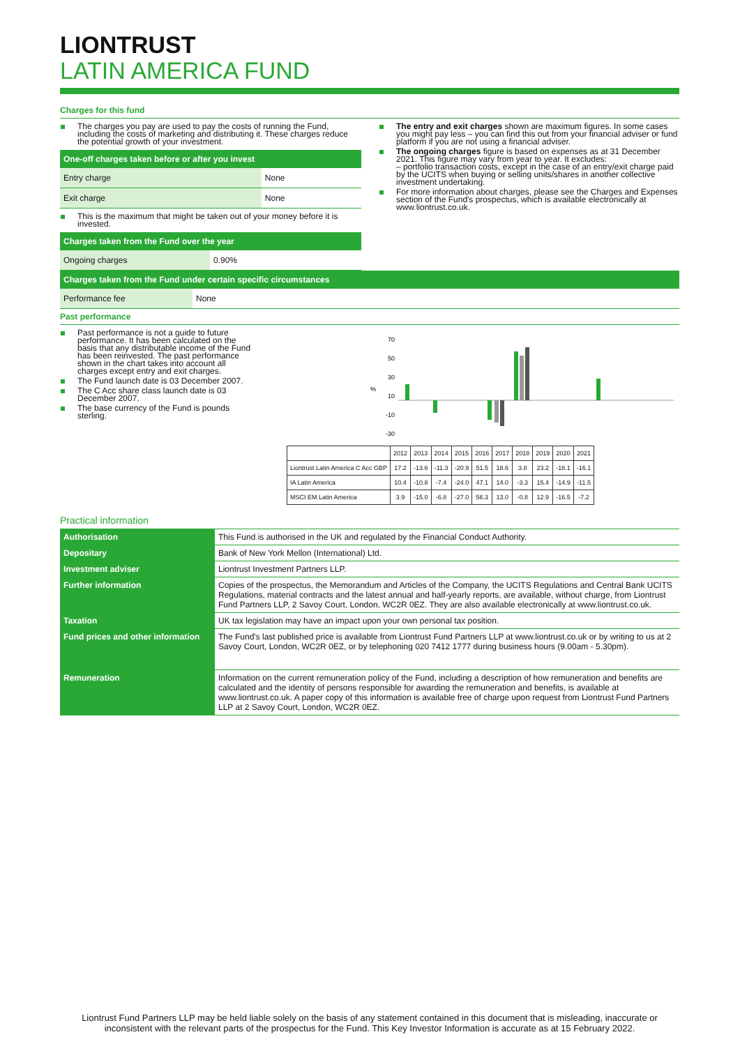LIONTRUST
LATIN AMERICA FUND
Charges for this fund
The charges you pay are used to pay the costs of running the Fund, including the costs of marketing and distributing it. These charges reduce the potential growth of your investment.
One-off charges taken before or after you invest
| Entry charge | None |
| Exit charge | None |
This is the maximum that might be taken out of your money before it is invested.
Charges taken from the Fund over the year
| Ongoing charges | 0.90% |
The entry and exit charges shown are maximum figures. In some cases you might pay less – you can find this out from your financial adviser or fund platform if you are not using a financial adviser.
The ongoing charges figure is based on expenses as at 31 December 2021. This figure may vary from year to year. It excludes:
– portfolio transaction costs, except in the case of an entry/exit charge paid by the UCITS when buying or selling units/shares in another collective investment undertaking.
For more information about charges, please see the Charges and Expenses section of the Fund's prospectus, which is available electronically at www.liontrust.co.uk.
Charges taken from the Fund under certain specific circumstances
| Performance fee | None |
Past performance
Past performance is not a guide to future performance. It has been calculated on the basis that any distributable income of the Fund has been reinvested. The past performance shown in the chart takes into account all charges except entry and exit charges.
The Fund launch date is 03 December 2007.
The C Acc share class launch date is 03 December 2007.
The base currency of the Fund is pounds sterling.
%
70
50
30
10
-10
-30
| | 2012 | 2013 | 2014 | 2015 | 2016 | 2017 | 2018 | 2019 | 2020 | 2021 |
| --- | --- | --- | --- | --- | --- | --- | --- | --- | --- | --- |
| Liontrust Latin America C Acc GBP | 17.2 | -13.6 | -11.3 | -20.9 | 51.5 | 18.6 | 3.8 | 23.2 | -18.1 | -16.1 |
| IA Latin America | 10.4 | -10.8 | -7.4 | -24.0 | 47.1 | 14.0 | -3.3 | 15.4 | -14.9 | -11.5 |
| MSCI EM Latin America | 3.9 | -15.0 | -6.8 | -27.0 | 56.3 | 13.0 | -0.8 | 12.9 | -16.5 | -7.2 |
Practical information
| Authorisation | This Fund is authorised in the UK and regulated by the Financial Conduct Authority. |
| Depositary | Bank of New York Mellon (International) Ltd. |
| Investment adviser | Liontrust Investment Partners LLP. |
| Further information | Copies of the prospectus, the Memorandum and Articles of the Company, the UCITS Regulations and Central Bank UCITS Regulations, material contracts and the latest annual and half-yearly reports, are available, without charge, from Liontrust Fund Partners LLP, 2 Savoy Court, London, WC2R 0EZ. They are also available electronically at www.liontrust.co.uk. |
| Taxation | UK tax legislation may have an impact upon your own personal tax position. |
| Fund prices and other information | The Fund's last published price is available from Liontrust Fund Partners LLP at www.liontrust.co.uk or by writing to us at 2 Savoy Court, London, WC2R 0EZ, or by telephoning 020 7412 1777 during business hours (9.00am - 5.30pm). |
| Remuneration | Information on the current remuneration policy of the Fund, including a description of how remuneration and benefits are calculated and the identity of persons responsible for awarding the remuneration and benefits, is available at www.liontrust.co.uk. A paper copy of this information is available free of charge upon request from Liontrust Fund Partners LLP at 2 Savoy Court, London, WC2R 0EZ. |
Liontrust Fund Partners LLP may be held liable solely on the basis of any statement contained in this document that is misleading, inaccurate or inconsistent with the relevant parts of the prospectus for the Fund. This Key Investor Information is accurate as at 15 February 2022.